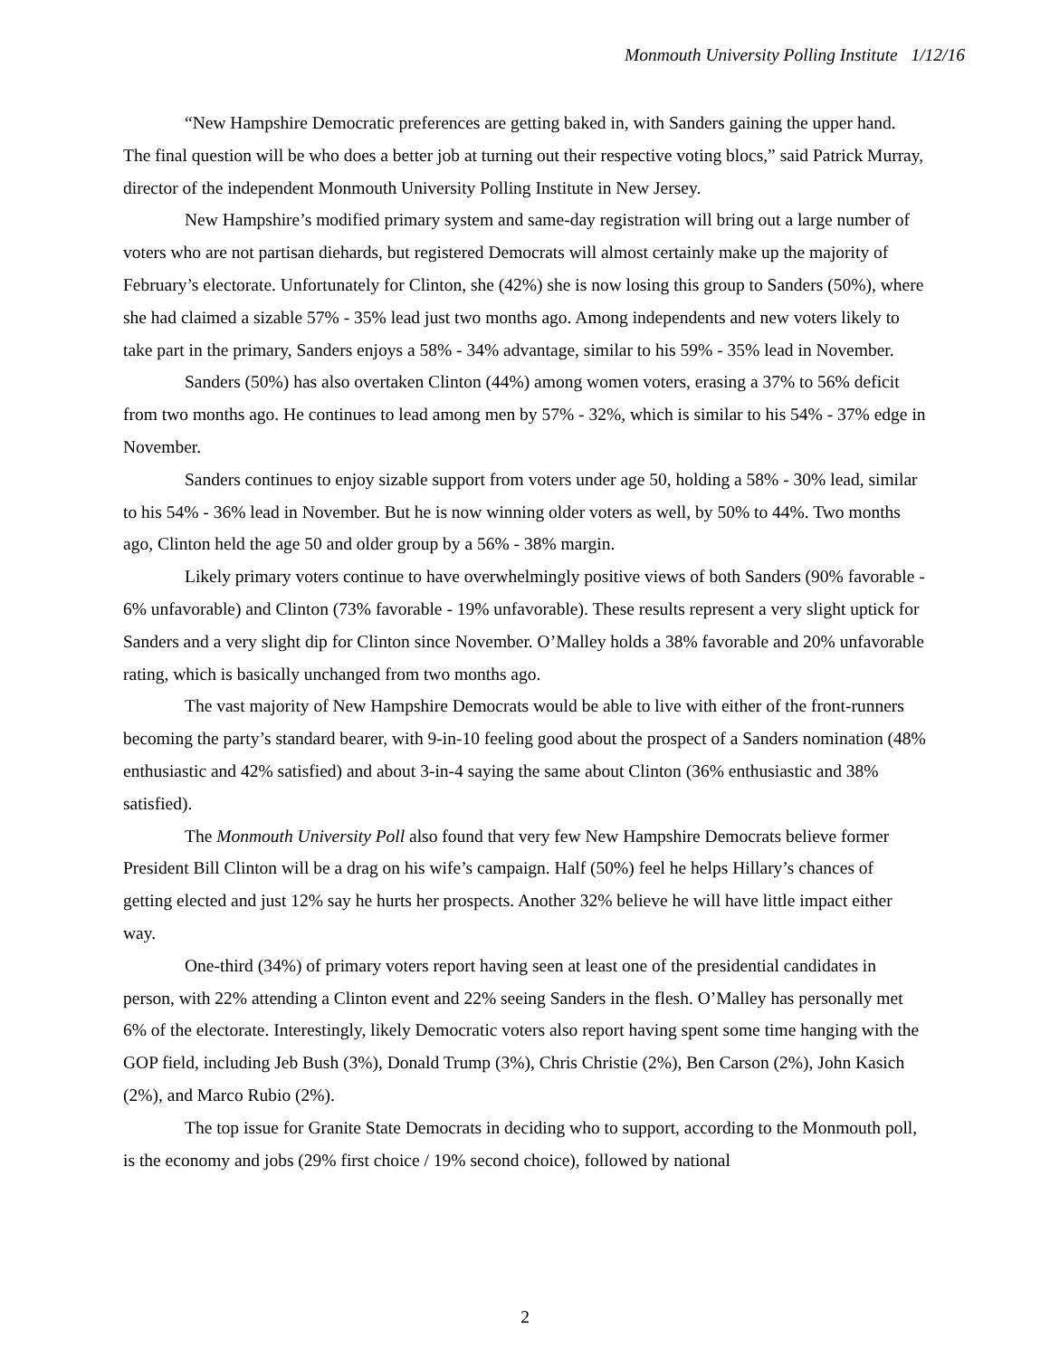Monmouth University Polling Institute 1/12/16
“New Hampshire Democratic preferences are getting baked in, with Sanders gaining the upper hand. The final question will be who does a better job at turning out their respective voting blocs,” said Patrick Murray, director of the independent Monmouth University Polling Institute in New Jersey.
New Hampshire’s modified primary system and same-day registration will bring out a large number of voters who are not partisan diehards, but registered Democrats will almost certainly make up the majority of February’s electorate. Unfortunately for Clinton, she (42%) she is now losing this group to Sanders (50%), where she had claimed a sizable 57% - 35% lead just two months ago. Among independents and new voters likely to take part in the primary, Sanders enjoys a 58% - 34% advantage, similar to his 59% - 35% lead in November.
Sanders (50%) has also overtaken Clinton (44%) among women voters, erasing a 37% to 56% deficit from two months ago. He continues to lead among men by 57% - 32%, which is similar to his 54% - 37% edge in November.
Sanders continues to enjoy sizable support from voters under age 50, holding a 58% - 30% lead, similar to his 54% - 36% lead in November. But he is now winning older voters as well, by 50% to 44%. Two months ago, Clinton held the age 50 and older group by a 56% - 38% margin.
Likely primary voters continue to have overwhelmingly positive views of both Sanders (90% favorable - 6% unfavorable) and Clinton (73% favorable - 19% unfavorable). These results represent a very slight uptick for Sanders and a very slight dip for Clinton since November. O’Malley holds a 38% favorable and 20% unfavorable rating, which is basically unchanged from two months ago.
The vast majority of New Hampshire Democrats would be able to live with either of the front-runners becoming the party’s standard bearer, with 9-in-10 feeling good about the prospect of a Sanders nomination (48% enthusiastic and 42% satisfied) and about 3-in-4 saying the same about Clinton (36% enthusiastic and 38% satisfied).
The Monmouth University Poll also found that very few New Hampshire Democrats believe former President Bill Clinton will be a drag on his wife’s campaign. Half (50%) feel he helps Hillary’s chances of getting elected and just 12% say he hurts her prospects. Another 32% believe he will have little impact either way.
One-third (34%) of primary voters report having seen at least one of the presidential candidates in person, with 22% attending a Clinton event and 22% seeing Sanders in the flesh. O’Malley has personally met 6% of the electorate. Interestingly, likely Democratic voters also report having spent some time hanging with the GOP field, including Jeb Bush (3%), Donald Trump (3%), Chris Christie (2%), Ben Carson (2%), John Kasich (2%), and Marco Rubio (2%).
The top issue for Granite State Democrats in deciding who to support, according to the Monmouth poll, is the economy and jobs (29% first choice / 19% second choice), followed by national
2